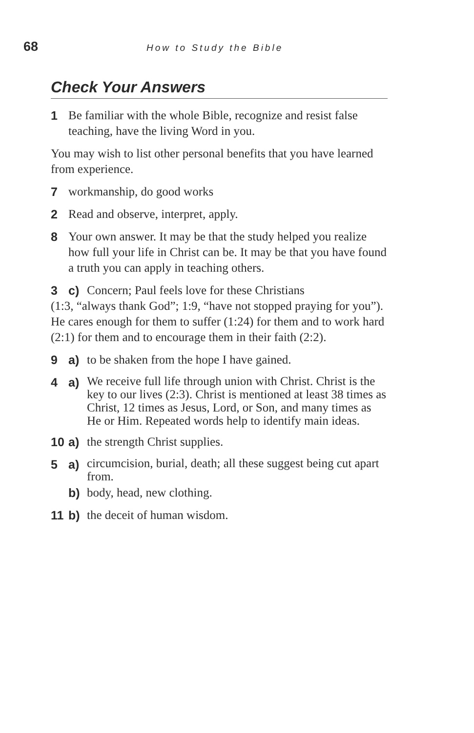68 How to Study the Bible
Check Your Answers
1 Be familiar with the whole Bible, recognize and resist false teaching, have the living Word in you.
You may wish to list other personal benefits that you have learned from experience.
7 workmanship, do good works
2 Read and observe, interpret, apply.
8 Your own answer. It may be that the study helped you realize how full your life in Christ can be. It may be that you have found a truth you can apply in teaching others.
3 c) Concern; Paul feels love for these Christians
(1:3, “always thank God”; 1:9, “have not stopped praying for you”). He cares enough for them to suffer (1:24) for them and to work hard (2:1) for them and to encourage them in their faith (2:2).
9 a) to be shaken from the hope I have gained.
4 a) We receive full life through union with Christ. Christ is the key to our lives (2:3). Christ is mentioned at least 38 times as Christ, 12 times as Jesus, Lord, or Son, and many times as He or Him. Repeated words help to identify main ideas.
10 a) the strength Christ supplies.
5 a) circumcision, burial, death; all these suggest being cut apart from.
b) body, head, new clothing.
11 b) the deceit of human wisdom.